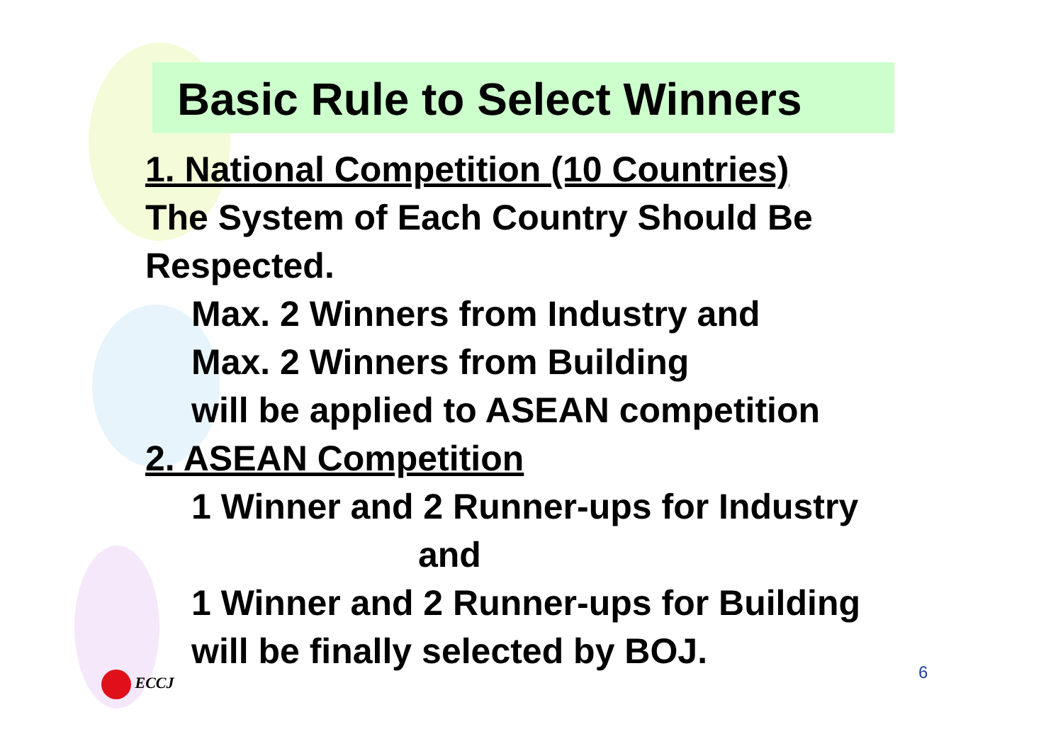Basic Rule to Select Winners
1. National Competition (10 Countries)
The System of Each Country Should Be
Respected.
Max. 2 Winners from Industry and
Max. 2 Winners from Building
will be applied to ASEAN competition
2. ASEAN Competition
1 Winner and 2 Runner-ups for Industry
and
1 Winner and 2 Runner-ups for Building
will be finally selected by BOJ.
ECCJ 6